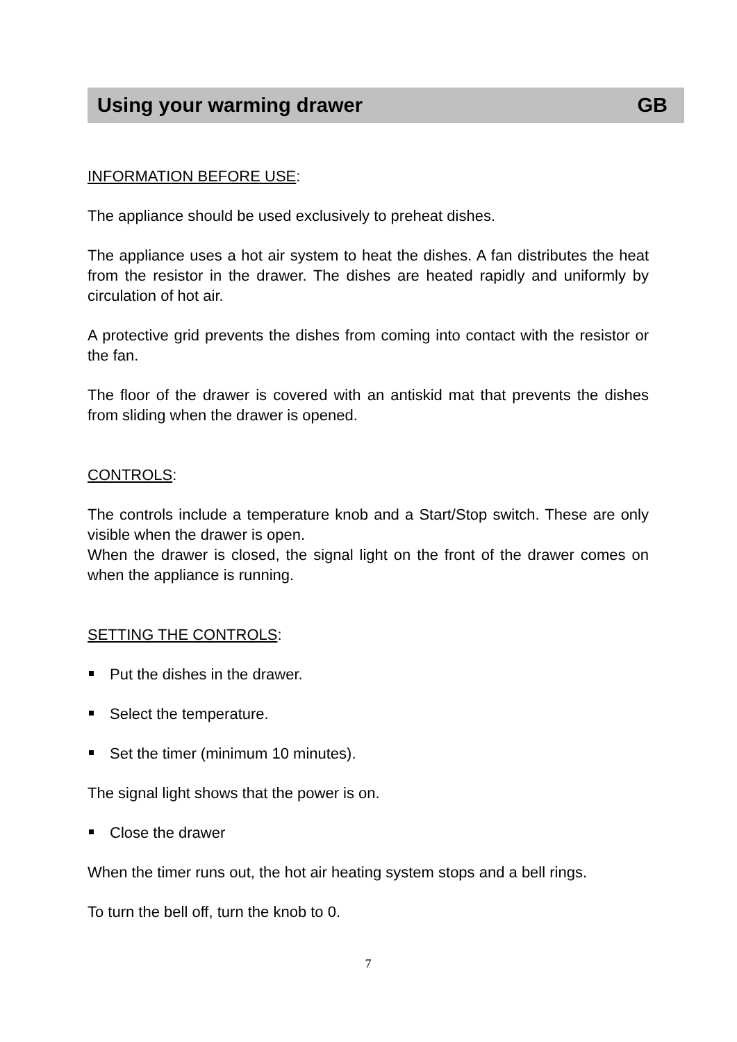Using your warming drawer GB
INFORMATION BEFORE USE:
The appliance should be used exclusively to preheat dishes.
The appliance uses a hot air system to heat the dishes. A fan distributes the heat from the resistor in the drawer. The dishes are heated rapidly and uniformly by circulation of hot air.
A protective grid prevents the dishes from coming into contact with the resistor or the fan.
The floor of the drawer is covered with an antiskid mat that prevents the dishes from sliding when the drawer is opened.
CONTROLS:
The controls include a temperature knob and a Start/Stop switch. These are only visible when the drawer is open.
When the drawer is closed, the signal light on the front of the drawer comes on when the appliance is running.
SETTING THE CONTROLS:
Put the dishes in the drawer.
Select the temperature.
Set the timer (minimum 10 minutes).
The signal light shows that the power is on.
Close the drawer
When the timer runs out, the hot air heating system stops and a bell rings.
To turn the bell off, turn the knob to 0.
7